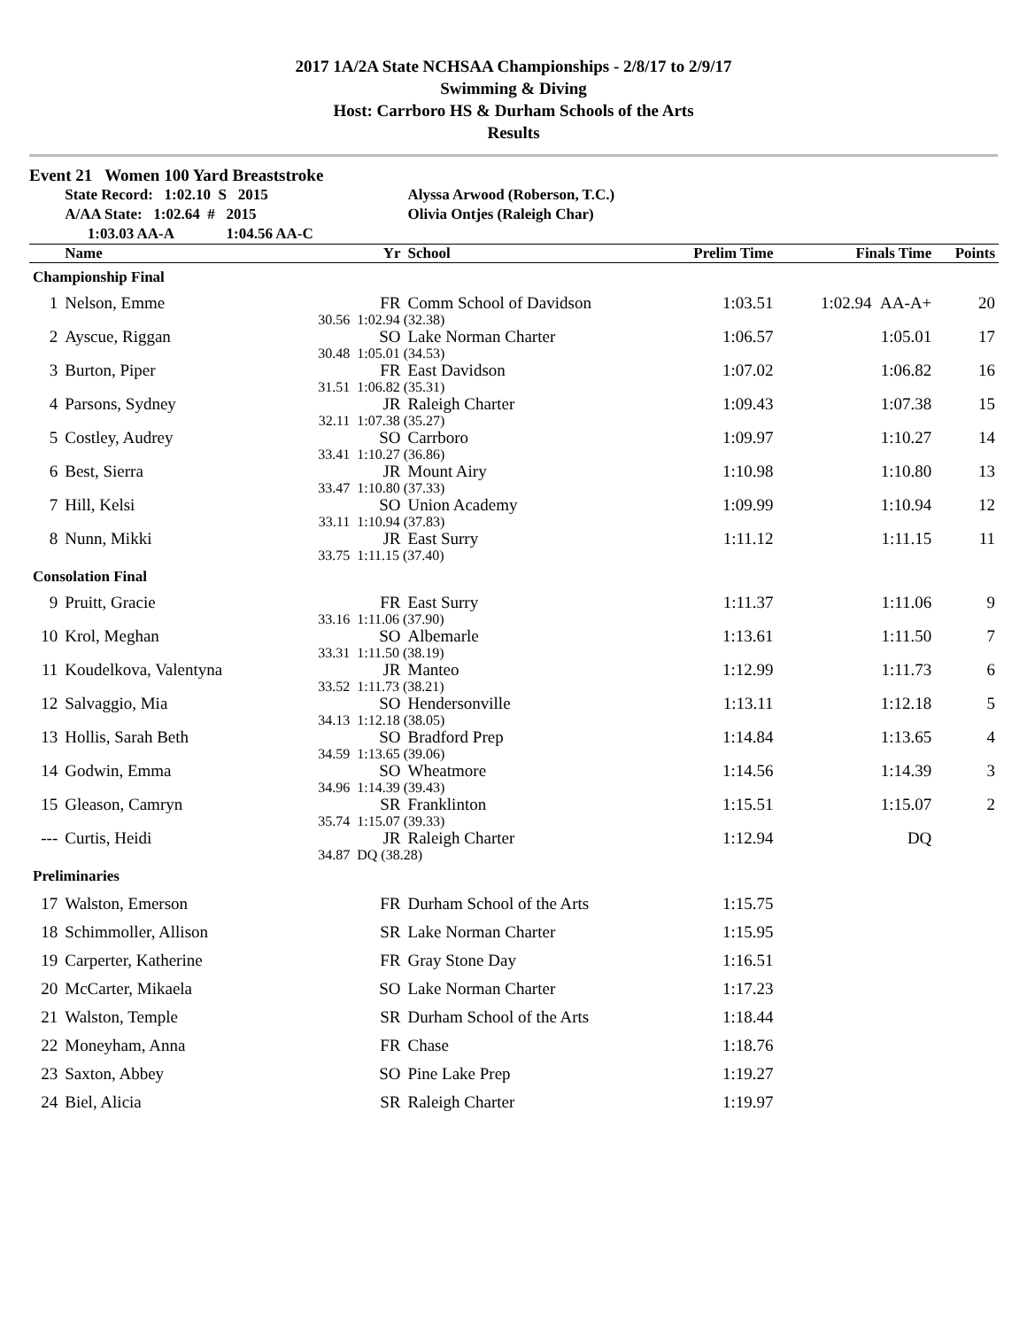2017 1A/2A State NCHSAA Championships - 2/8/17 to 2/9/17
Swimming & Diving
Host: Carrboro HS & Durham Schools of the Arts
Results
Event 21 Women 100 Yard Breaststroke
| | State Record: 1:02.10 S 2015 | | Alyssa Arwood (Roberson, T.C.) | | | |
| | A/AA State: 1:02.64 # 2015 | | Olivia Ontjes (Raleigh Char) | | | |
| | 1:03.03 AA-A 1:04.56 AA-C | | | | | |
| | Name | Yr | School | Prelim Time | Finals Time | Points |
| Championship Final | | | | | | |
| 1 | Nelson, Emme | FR | Comm School of Davidson | 1:03.51 | 1:02.94 AA-A+ | 20 |
| | 30.56 | 1:02.94 (32.38) | | | | |
| 2 | Ayscue, Riggan | SO | Lake Norman Charter | 1:06.57 | 1:05.01 | 17 |
| | 30.48 | 1:05.01 (34.53) | | | | |
| 3 | Burton, Piper | FR | East Davidson | 1:07.02 | 1:06.82 | 16 |
| | 31.51 | 1:06.82 (35.31) | | | | |
| 4 | Parsons, Sydney | JR | Raleigh Charter | 1:09.43 | 1:07.38 | 15 |
| | 32.11 | 1:07.38 (35.27) | | | | |
| 5 | Costley, Audrey | SO | Carrboro | 1:09.97 | 1:10.27 | 14 |
| | 33.41 | 1:10.27 (36.86) | | | | |
| 6 | Best, Sierra | JR | Mount Airy | 1:10.98 | 1:10.80 | 13 |
| | 33.47 | 1:10.80 (37.33) | | | | |
| 7 | Hill, Kelsi | SO | Union Academy | 1:09.99 | 1:10.94 | 12 |
| | 33.11 | 1:10.94 (37.83) | | | | |
| 8 | Nunn, Mikki | JR | East Surry | 1:11.12 | 1:11.15 | 11 |
| | 33.75 | 1:11.15 (37.40) | | | | |
| Consolation Final | | | | | | |
| 9 | Pruitt, Gracie | FR | East Surry | 1:11.37 | 1:11.06 | 9 |
| | 33.16 | 1:11.06 (37.90) | | | | |
| 10 | Krol, Meghan | SO | Albemarle | 1:13.61 | 1:11.50 | 7 |
| | 33.31 | 1:11.50 (38.19) | | | | |
| 11 | Koudelkova, Valentyna | JR | Manteo | 1:12.99 | 1:11.73 | 6 |
| | 33.52 | 1:11.73 (38.21) | | | | |
| 12 | Salvaggio, Mia | SO | Hendersonville | 1:13.11 | 1:12.18 | 5 |
| | 34.13 | 1:12.18 (38.05) | | | | |
| 13 | Hollis, Sarah Beth | SO | Bradford Prep | 1:14.84 | 1:13.65 | 4 |
| | 34.59 | 1:13.65 (39.06) | | | | |
| 14 | Godwin, Emma | SO | Wheatmore | 1:14.56 | 1:14.39 | 3 |
| | 34.96 | 1:14.39 (39.43) | | | | |
| 15 | Gleason, Camryn | SR | Franklinton | 1:15.51 | 1:15.07 | 2 |
| | 35.74 | 1:15.07 (39.33) | | | | |
| --- | Curtis, Heidi | JR | Raleigh Charter | 1:12.94 | DQ | |
| | 34.87 | DQ (38.28) | | | | |
| Preliminaries | | | | | | |
| 17 | Walston, Emerson | FR | Durham School of the Arts | 1:15.75 | | |
| 18 | Schimmoller, Allison | SR | Lake Norman Charter | 1:15.95 | | |
| 19 | Carperter, Katherine | FR | Gray Stone Day | 1:16.51 | | |
| 20 | McCarter, Mikaela | SO | Lake Norman Charter | 1:17.23 | | |
| 21 | Walston, Temple | SR | Durham School of the Arts | 1:18.44 | | |
| 22 | Moneyham, Anna | FR | Chase | 1:18.76 | | |
| 23 | Saxton, Abbey | SO | Pine Lake Prep | 1:19.27 | | |
| 24 | Biel, Alicia | SR | Raleigh Charter | 1:19.97 | | |